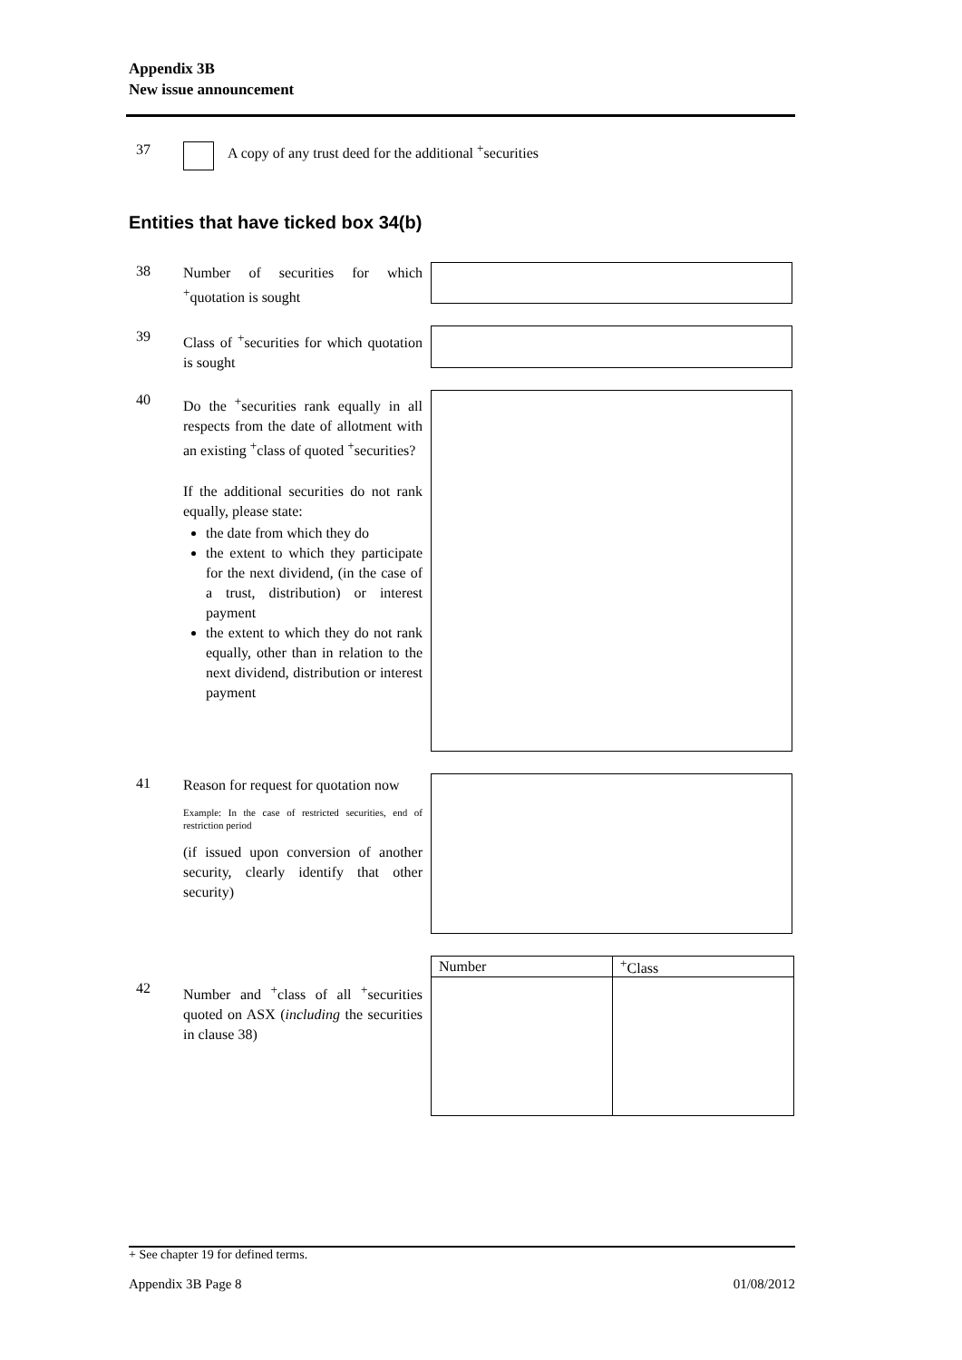Appendix 3B
New issue announcement
37 A copy of any trust deed for the additional <sup>+</sup>securities
Entities that have ticked box 34(b)
38
Number of securities for which <sup>+</sup>quotation is sought
39
Class of <sup>+</sup>securities for which quotation is sought
40
Do the <sup>+</sup>securities rank equally in all respects from the date of allotment with an existing <sup>+</sup>class of quoted <sup>+</sup>securities?
If the additional securities do not rank equally, please state:
the date from which they do
the extent to which they participate for the next dividend, (in the case of a trust, distribution) or interest payment
the extent to which they do not rank equally, other than in relation to the next dividend, distribution or interest payment
41
Reason for request for quotation now
Example: In the case of restricted securities, end of restriction period
(if issued upon conversion of another security, clearly identify that other security)
42
Number and <sup>+</sup>class of all <sup>+</sup>securities quoted on ASX (including the securities in clause 38)
| Number | <sup>+</sup>Class |
| --- | --- |
+ See chapter 19 for defined terms.
Appendix 3B Page 8 01/08/2012